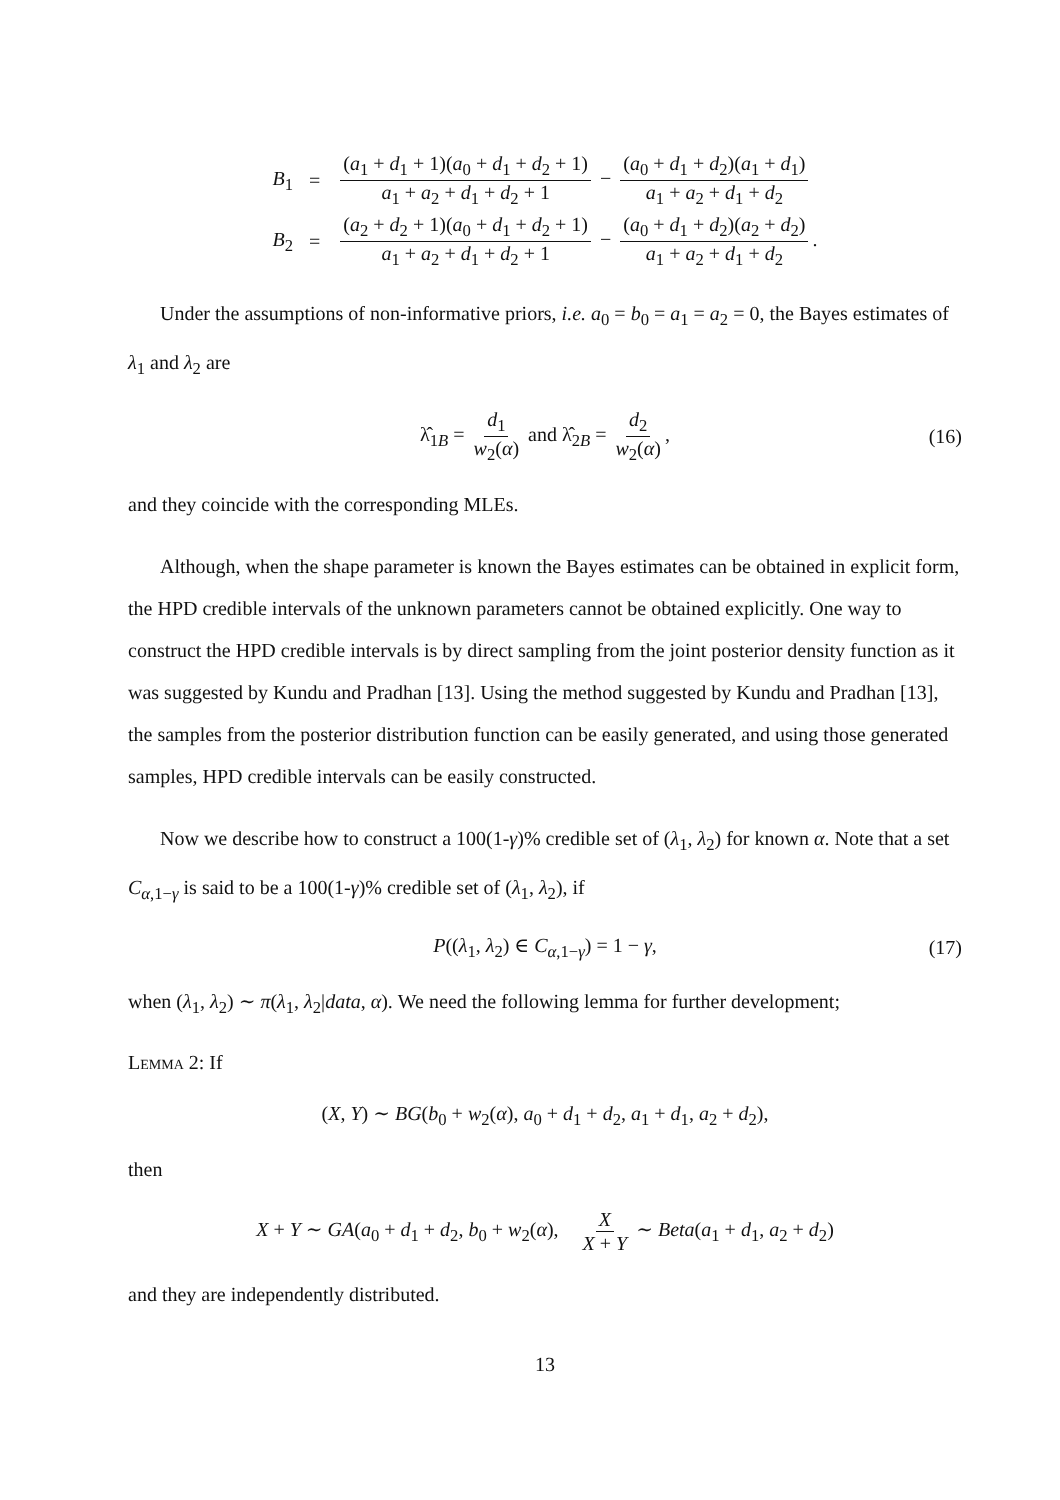| B<sub>1</sub> | = | ( a<sub>1</sub> + d<sub>1</sub> + 1)( a<sub>0</sub> + d<sub>1</sub> + d<sub>2</sub> + 1) a<sub>1</sub> + a<sub>2</sub> + d<sub>1</sub> + d<sub>2</sub> + 1 − ( a<sub>0</sub> + d<sub>1</sub> + d<sub>2</sub>)( a<sub>1</sub> + d<sub>1</sub>) a<sub>1</sub> + a<sub>2</sub> + d<sub>1</sub> + d<sub>2</sub> |
| B<sub>2</sub> | = | ( a<sub>2</sub> + d<sub>2</sub> + 1)( a<sub>0</sub> + d<sub>1</sub> + d<sub>2</sub> + 1) a<sub>1</sub> + a<sub>2</sub> + d<sub>1</sub> + d<sub>2</sub> + 1 − ( a<sub>0</sub> + d<sub>1</sub> + d<sub>2</sub>)( a<sub>2</sub> + d<sub>2</sub>) a<sub>1</sub> + a<sub>2</sub> + d<sub>1</sub> + d<sub>2</sub> . |
Under the assumptions of non-informative priors, i.e. a<sub>0</sub> = b<sub>0</sub> = a<sub>1</sub> = a<sub>2</sub> = 0, the Bayes estimates of λ<sub>1</sub> and λ<sub>2</sub> are
λ̂<sub>1B</sub> = d<sub>1</sub> w<sub>2</sub>(α) and λ̂<sub>2B</sub> = d<sub>2</sub> w<sub>2</sub>(α), (16)
and they coincide with the corresponding MLEs.
Although, when the shape parameter is known the Bayes estimates can be obtained in explicit form, the HPD credible intervals of the unknown parameters cannot be obtained explicitly. One way to construct the HPD credible intervals is by direct sampling from the joint posterior density function as it was suggested by Kundu and Pradhan [13]. Using the method suggested by Kundu and Pradhan [13], the samples from the posterior distribution function can be easily generated, and using those generated samples, HPD credible intervals can be easily constructed.
Now we describe how to construct a 100(1-γ)% credible set of (λ<sub>1</sub>, λ<sub>2</sub>) for known α. Note that a set C<sub>α,1−γ</sub> is said to be a 100(1-γ)% credible set of (λ<sub>1</sub>, λ<sub>2</sub>), if
P((λ<sub>1</sub>, λ<sub>2</sub>) ∈ C<sub>α,1−γ</sub>) = 1 − γ, (17)
when (λ<sub>1</sub>, λ<sub>2</sub>) ∼ π(λ<sub>1</sub>, λ<sub>2</sub>|data, α). We need the following lemma for further development;
Lemma 2: If
(X, Y) ∼ BG(b<sub>0</sub> + w<sub>2</sub>(α), a<sub>0</sub> + d<sub>1</sub> + d<sub>2</sub>, a<sub>1</sub> + d<sub>1</sub>, a<sub>2</sub> + d<sub>2</sub>),
then
X + Y ∼ GA(a<sub>0</sub> + d<sub>1</sub> + d<sub>2</sub>, b<sub>0</sub> + w<sub>2</sub>(α), X X + Y ∼ Beta(a<sub>1</sub> + d<sub>1</sub>, a<sub>2</sub> + d<sub>2</sub>)
and they are independently distributed.
13